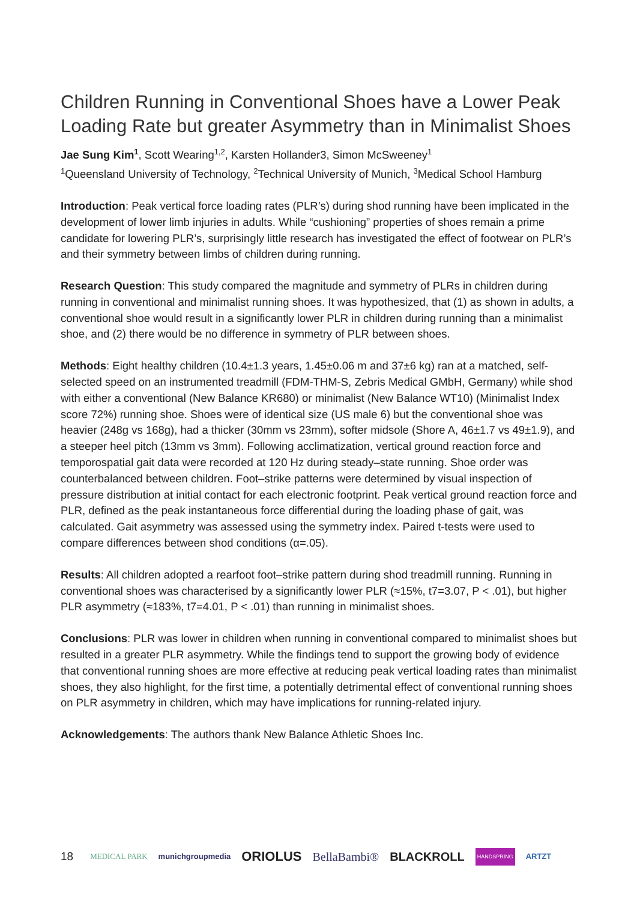Children Running in Conventional Shoes have a Lower Peak Loading Rate but greater Asymmetry than in Minimalist Shoes
Jae Sung Kim<sup>1</sup>, Scott Wearing<sup>1,2</sup>, Karsten Hollander3, Simon McSweeney<sup>1</sup>
<sup>1</sup> Queensland University of Technology, <sup>2</sup>Technical University of Munich, <sup>3</sup>Medical School Hamburg
Introduction: Peak vertical force loading rates (PLR’s) during shod running have been implicated in the development of lower limb injuries in adults. While “cushioning” properties of shoes remain a prime candidate for lowering PLR’s, surprisingly little research has investigated the effect of footwear on PLR’s and their symmetry between limbs of children during running.
Research Question: This study compared the magnitude and symmetry of PLRs in children during running in conventional and minimalist running shoes. It was hypothesized, that (1) as shown in adults, a conventional shoe would result in a significantly lower PLR in children during running than a minimalist shoe, and (2) there would be no difference in symmetry of PLR between shoes.
Methods: Eight healthy children (10.4±1.3 years, 1.45±0.06 m and 37±6 kg) ran at a matched, self-selected speed on an instrumented treadmill (FDM-THM-S, Zebris Medical GMbH, Germany) while shod with either a conventional (New Balance KR680) or minimalist (New Balance WT10) (Minimalist Index score 72%) running shoe. Shoes were of identical size (US male 6) but the conventional shoe was heavier (248g vs 168g), had a thicker (30mm vs 23mm), softer midsole (Shore A, 46±1.7 vs 49±1.9), and a steeper heel pitch (13mm vs 3mm). Following acclimatization, vertical ground reaction force and temporospatial gait data were recorded at 120 Hz during steady–state running. Shoe order was counterbalanced between children. Foot–strike patterns were determined by visual inspection of pressure distribution at initial contact for each electronic footprint. Peak vertical ground reaction force and PLR, defined as the peak instantaneous force differential during the loading phase of gait, was calculated. Gait asymmetry was assessed using the symmetry index. Paired t-tests were used to compare differences between shod conditions (α=.05).
Results: All children adopted a rearfoot foot–strike pattern during shod treadmill running. Running in conventional shoes was characterised by a significantly lower PLR (≈15%, t7=3.07, P < .01), but higher PLR asymmetry (≈183%, t7=4.01, P < .01) than running in minimalist shoes.
Conclusions: PLR was lower in children when running in conventional compared to minimalist shoes but resulted in a greater PLR asymmetry. While the findings tend to support the growing body of evidence that conventional running shoes are more effective at reducing peak vertical loading rates than minimalist shoes, they also highlight, for the first time, a potentially detrimental effect of conventional running shoes on PLR asymmetry in children, which may have implications for running-related injury.
Acknowledgements: The authors thank New Balance Athletic Shoes Inc.
18 MEDICAL PARK munichgroupmedia ORIOLUS BellaBambi® BLACKROLL HANDSPRING ARTZT